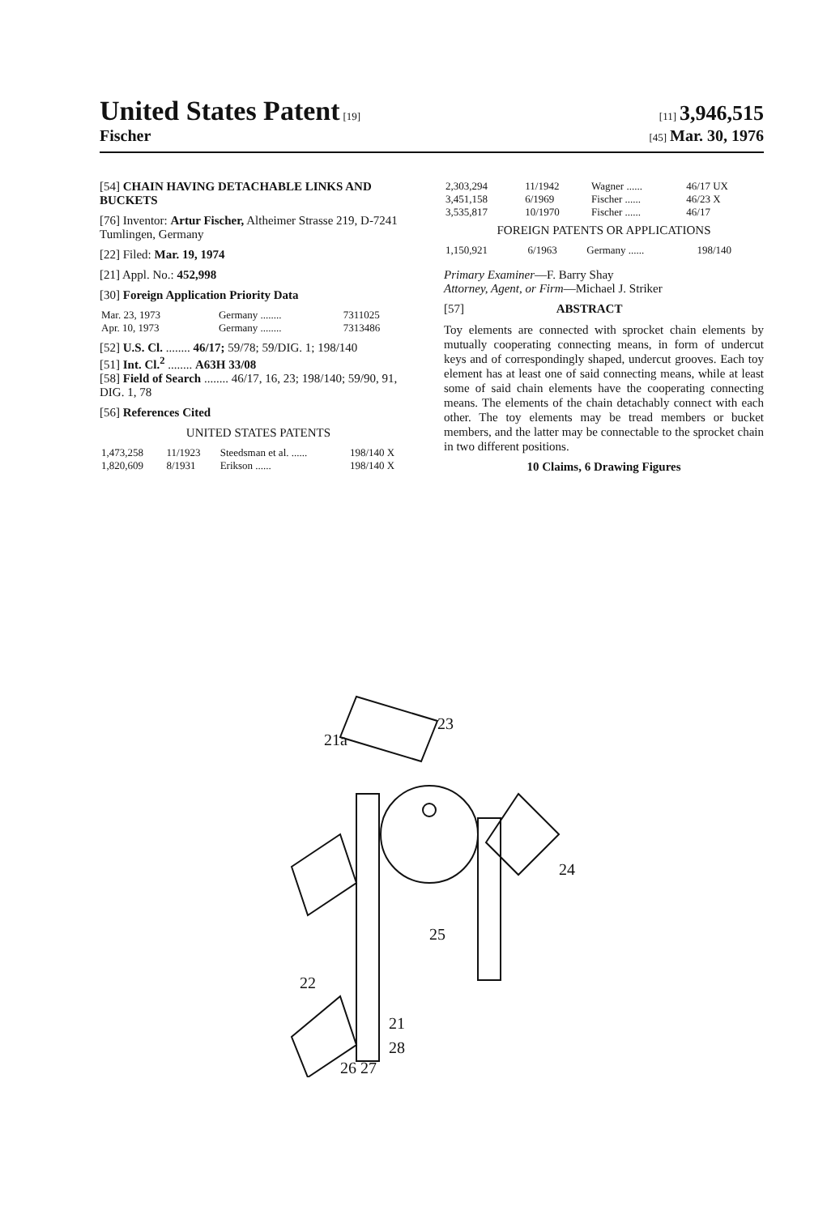United States Patent [19] [11] 3,946,515
Fischer
[45] Mar. 30, 1976
[54] CHAIN HAVING DETACHABLE LINKS AND BUCKETS
[76] Inventor: Artur Fischer, Altheimer Strasse 219, D-7241 Tumlingen, Germany
[22] Filed: Mar. 19, 1974
[21] Appl. No.: 452,998
[30] Foreign Application Priority Data
| Mar. 23, 1973 | Germany ........ | 7311025 |
| Apr. 10, 1973 | Germany ........ | 7313486 |
[52] U.S. Cl. ........ 46/17; 59/78; 59/DIG. 1; 198/140
[51] Int. Cl.<sup>2</sup> ........ A63H 33/08
[58] Field of Search ........ 46/17, 16, 23; 198/140; 59/90, 91, DIG. 1, 78
[56] References Cited
UNITED STATES PATENTS
| 1,473,258 | 11/1923 | Steedsman et al. ...... | 198/140 X |
| 1,820,609 | 8/1931 | Erikson ...... | 198/140 X |
| 2,303,294 | 11/1942 | Wagner ...... | 46/17 UX |
| 3,451,158 | 6/1969 | Fischer ...... | 46/23 X |
| 3,535,817 | 10/1970 | Fischer ...... | 46/17 |
FOREIGN PATENTS OR APPLICATIONS
| 1,150,921 | 6/1963 | Germany ...... | 198/140 |
Primary Examiner—F. Barry Shay
Attorney, Agent, or Firm—Michael J. Striker
[57] ABSTRACT
Toy elements are connected with sprocket chain elements by mutually cooperating connecting means, in form of undercut keys and of correspondingly shaped, undercut grooves. Each toy element has at least one of said connecting means, while at least some of said chain elements have the cooperating connecting means. The elements of the chain detachably connect with each other. The toy elements may be tread members or bucket members, and the latter may be connectable to the sprocket chain in two different positions.
10 Claims, 6 Drawing Figures
21a
23
24
25
22
21
28
26 27